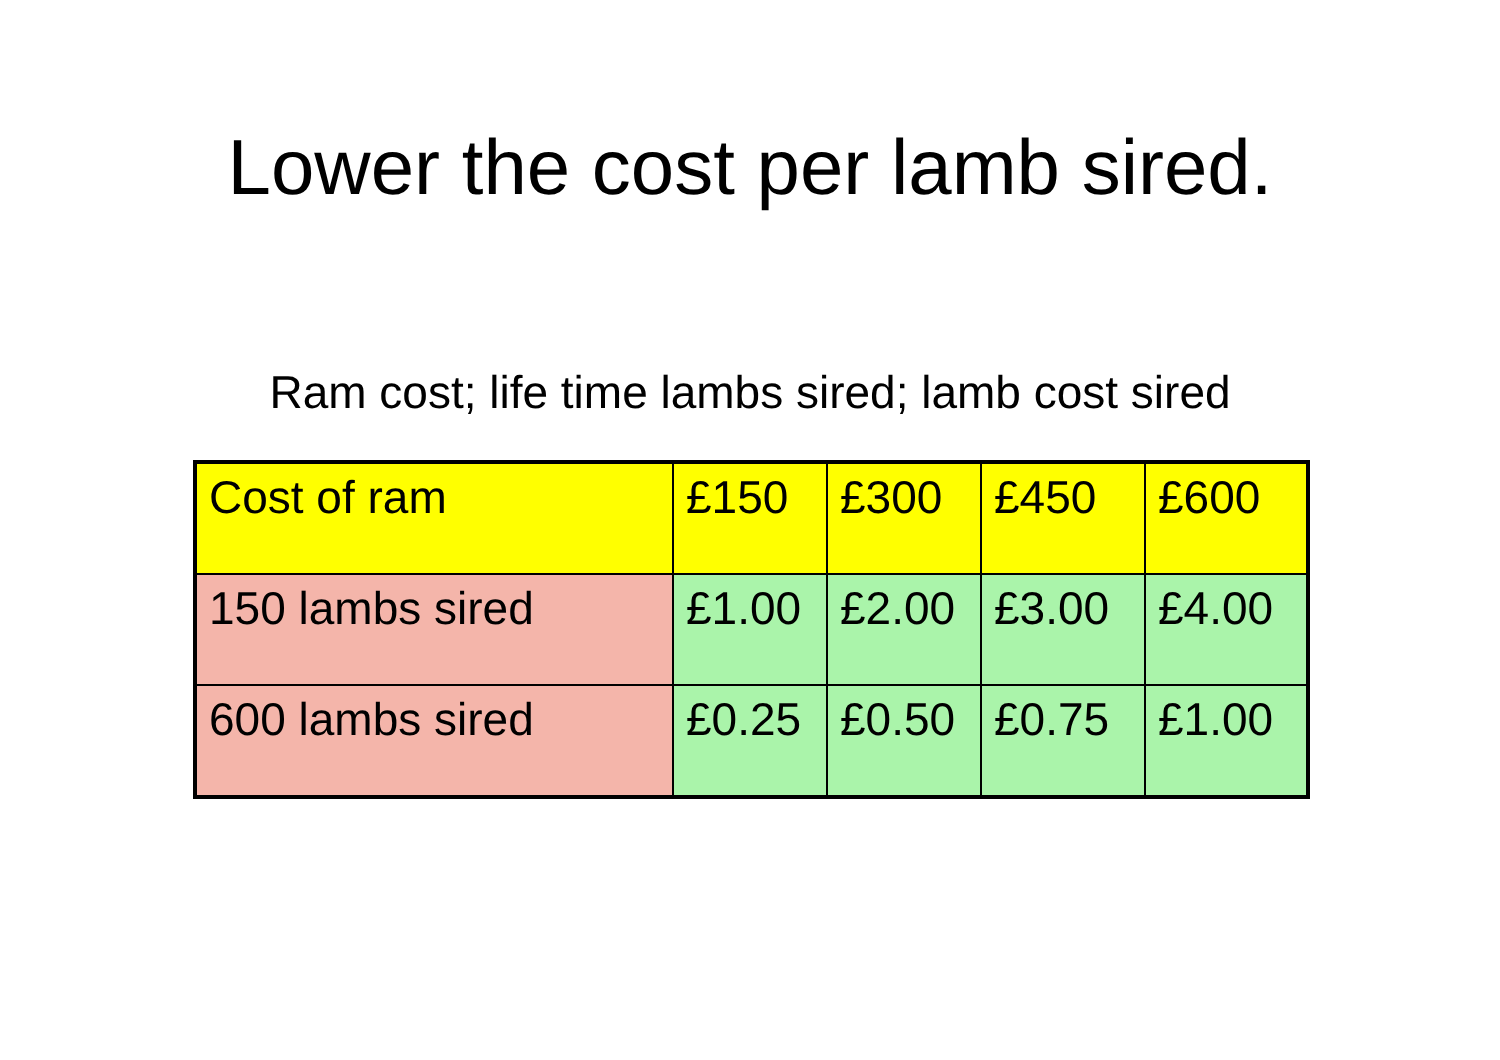Lower the cost per lamb sired.
Ram cost; life time lambs sired; lamb cost sired
| Cost of ram | £150 | £300 | £450 | £600 |
| 150 lambs sired | £1.00 | £2.00 | £3.00 | £4.00 |
| 600 lambs sired | £0.25 | £0.50 | £0.75 | £1.00 |